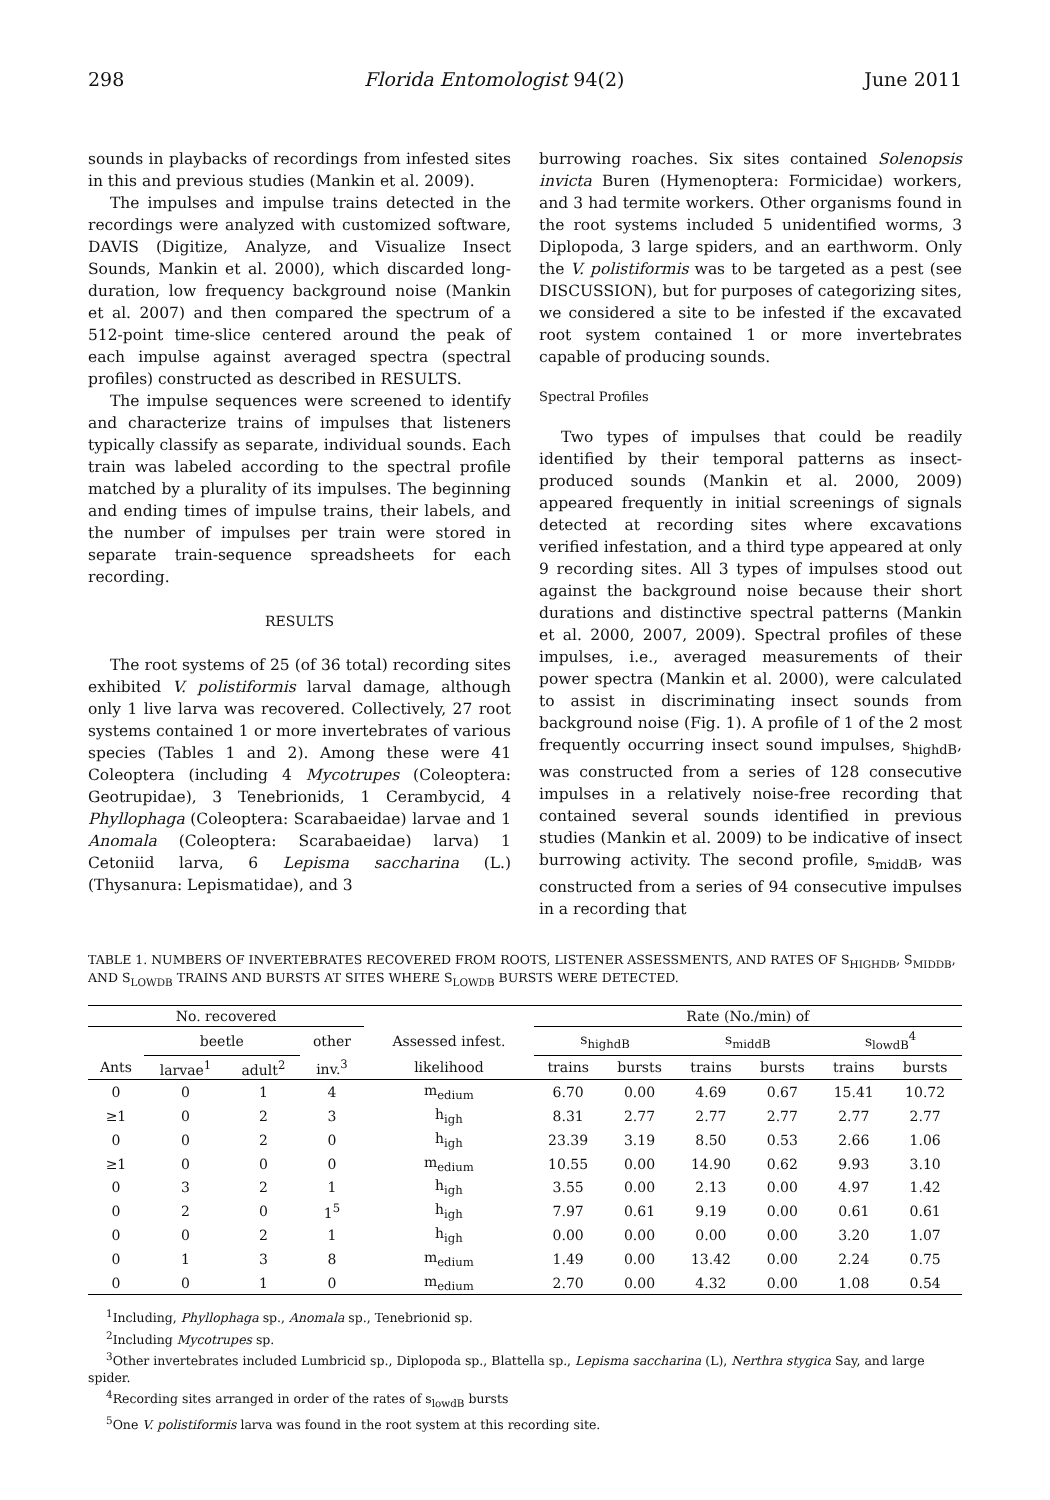298 Florida Entomologist 94(2) June 2011
sounds in playbacks of recordings from infested sites in this and previous studies (Mankin et al. 2009).
The impulses and impulse trains detected in the recordings were analyzed with customized software, DAVIS (Digitize, Analyze, and Visualize Insect Sounds, Mankin et al. 2000), which discarded long-duration, low frequency background noise (Mankin et al. 2007) and then compared the spectrum of a 512-point time-slice centered around the peak of each impulse against averaged spectra (spectral profiles) constructed as described in RESULTS.
The impulse sequences were screened to identify and characterize trains of impulses that listeners typically classify as separate, individual sounds. Each train was labeled according to the spectral profile matched by a plurality of its impulses. The beginning and ending times of impulse trains, their labels, and the number of impulses per train were stored in separate train-sequence spreadsheets for each recording.
RESULTS
The root systems of 25 (of 36 total) recording sites exhibited V. polistiformis larval damage, although only 1 live larva was recovered. Collectively, 27 root systems contained 1 or more invertebrates of various species (Tables 1 and 2). Among these were 41 Coleoptera (including 4 Mycotrupes (Coleoptera: Geotrupidae), 3 Tenebrionids, 1 Cerambycid, 4 Phyllophaga (Coleoptera: Scarabaeidae) larvae and 1 Anomala (Coleoptera: Scarabaeidae) larva) 1 Cetoniid larva, 6 Lepisma saccharina (L.) (Thysanura: Lepismatidae), and 3
burrowing roaches. Six sites contained Solenopsis invicta Buren (Hymenoptera: Formicidae) workers, and 3 had termite workers. Other organisms found in the root systems included 5 unidentified worms, 3 Diplopoda, 3 large spiders, and an earthworm. Only the V. polistiformis was to be targeted as a pest (see DISCUSSION), but for purposes of categorizing sites, we considered a site to be infested if the excavated root system contained 1 or more invertebrates capable of producing sounds.
Spectral Profiles
Two types of impulses that could be readily identified by their temporal patterns as insect-produced sounds (Mankin et al. 2000, 2009) appeared frequently in initial screenings of signals detected at recording sites where excavations verified infestation, and a third type appeared at only 9 recording sites. All 3 types of impulses stood out against the background noise because their short durations and distinctive spectral patterns (Mankin et al. 2000, 2007, 2009). Spectral profiles of these impulses, i.e., averaged measurements of their power spectra (Mankin et al. 2000), were calculated to assist in discriminating insect sounds from background noise (Fig. 1). A profile of 1 of the 2 most frequently occurring insect sound impulses, s<sub>highdB</sub>, was constructed from a series of 128 consecutive impulses in a relatively noise-free recording that contained several sounds identified in previous studies (Mankin et al. 2009) to be indicative of insect burrowing activity. The second profile, s<sub>middB</sub>, was constructed from a series of 94 consecutive impulses in a recording that
TABLE 1. NUMBERS OF INVERTEBRATES RECOVERED FROM ROOTS, LISTENER ASSESSMENTS, AND RATES OF S<sub>HIGHDB</sub>, S<sub>MIDDB</sub>, AND S<sub>LOWDB</sub> TRAINS AND BURSTS AT SITES WHERE S<sub>LOWDB</sub> BURSTS WERE DETECTED.
| No. recovered | | | | | Rate (No./min) of | | | | | |
| --- | --- | --- | --- | --- | --- | --- | --- | --- | --- | --- |
| | beetle | | other | Assessed infest. | s<sub>highdB</sub> | | s<sub>middB</sub> | | s<sub>lowdB</sub><sup>4</sup> | |
| Ants | larvae<sup>1</sup> | adult<sup>2</sup> | inv.<sup>3</sup> | likelihood | trains | bursts | trains | bursts | trains | bursts |
| 0 | 0 | 1 | 4 | m<sub>edium</sub> | 6.70 | 0.00 | 4.69 | 0.67 | 15.41 | 10.72 |
| ≥1 | 0 | 2 | 3 | h<sub>igh</sub> | 8.31 | 2.77 | 2.77 | 2.77 | 2.77 | 2.77 |
| 0 | 0 | 2 | 0 | h<sub>igh</sub> | 23.39 | 3.19 | 8.50 | 0.53 | 2.66 | 1.06 |
| ≥1 | 0 | 0 | 0 | m<sub>edium</sub> | 10.55 | 0.00 | 14.90 | 0.62 | 9.93 | 3.10 |
| 0 | 3 | 2 | 1 | h<sub>igh</sub> | 3.55 | 0.00 | 2.13 | 0.00 | 4.97 | 1.42 |
| 0 | 2 | 0 | 1<sup>5</sup> | h<sub>igh</sub> | 7.97 | 0.61 | 9.19 | 0.00 | 0.61 | 0.61 |
| 0 | 0 | 2 | 1 | h<sub>igh</sub> | 0.00 | 0.00 | 0.00 | 0.00 | 3.20 | 1.07 |
| 0 | 1 | 3 | 8 | m<sub>edium</sub> | 1.49 | 0.00 | 13.42 | 0.00 | 2.24 | 0.75 |
| 0 | 0 | 1 | 0 | m<sub>edium</sub> | 2.70 | 0.00 | 4.32 | 0.00 | 1.08 | 0.54 |
<sup>1</sup> Including, Phyllophaga sp., Anomala sp., Tenebrionid sp.
<sup>2</sup> Including Mycotrupes sp.
<sup>3</sup> Other invertebrates included Lumbricid sp., Diplopoda sp., Blattella sp., Lepisma saccharina (L), Nerthra stygica Say, and large spider.
<sup>4</sup> Recording sites arranged in order of the rates of s<sub>lowdB</sub> bursts
<sup>5</sup> One V. polistiformis larva was found in the root system at this recording site.